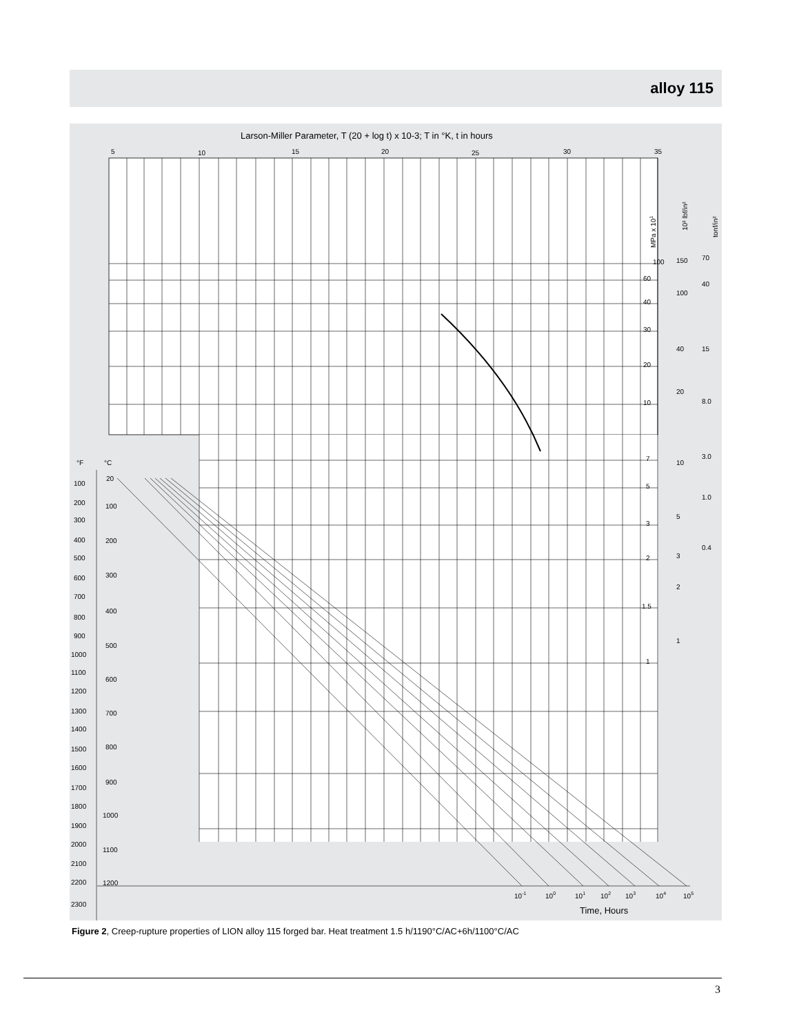alloy 115
Larson-Miller Parameter, T (20 + log t) x 10-3; T in °K, t in hours
5
10
15
20
25
30
35
°F
°C
20
100
200
300
400
500
600
700
800
900
1000
1100
1200
100
200
300
400
500
600
700
800
900
1000
1100
1200
1300
1400
1500
1600
1700
1800
1900
2000
2100
2200
2300
100
60
40
30
20
10
7
5
3
2
1.5
1
150
100
40
20
10
5
3
2
1
70
40
15
8.0
3.0
1.0
0.4
MPa x 101
10³ lbf/in²
tonf/in²
10-1
100
101
102
103
104
105
Time, Hours
Figure 2, Creep-rupture properties of LION alloy 115 forged bar. Heat treatment 1.5 h/1190°C/AC+6h/1100°C/AC
3